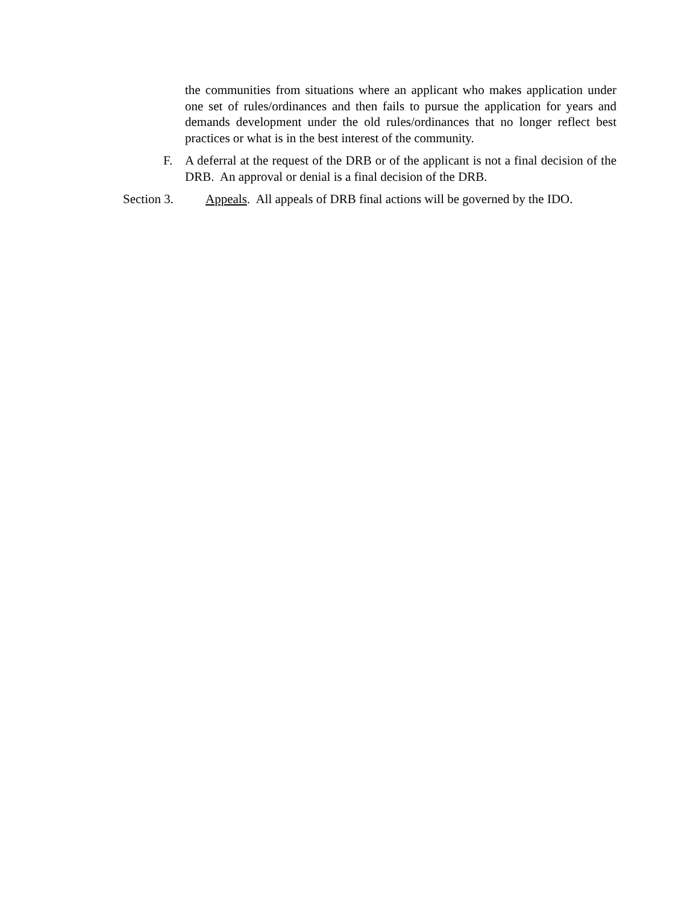the communities from situations where an applicant who makes application under one set of rules/ordinances and then fails to pursue the application for years and demands development under the old rules/ordinances that no longer reflect best practices or what is in the best interest of the community.
F. A deferral at the request of the DRB or of the applicant is not a final decision of the DRB. An approval or denial is a final decision of the DRB.
Section 3. Appeals. All appeals of DRB final actions will be governed by the IDO.